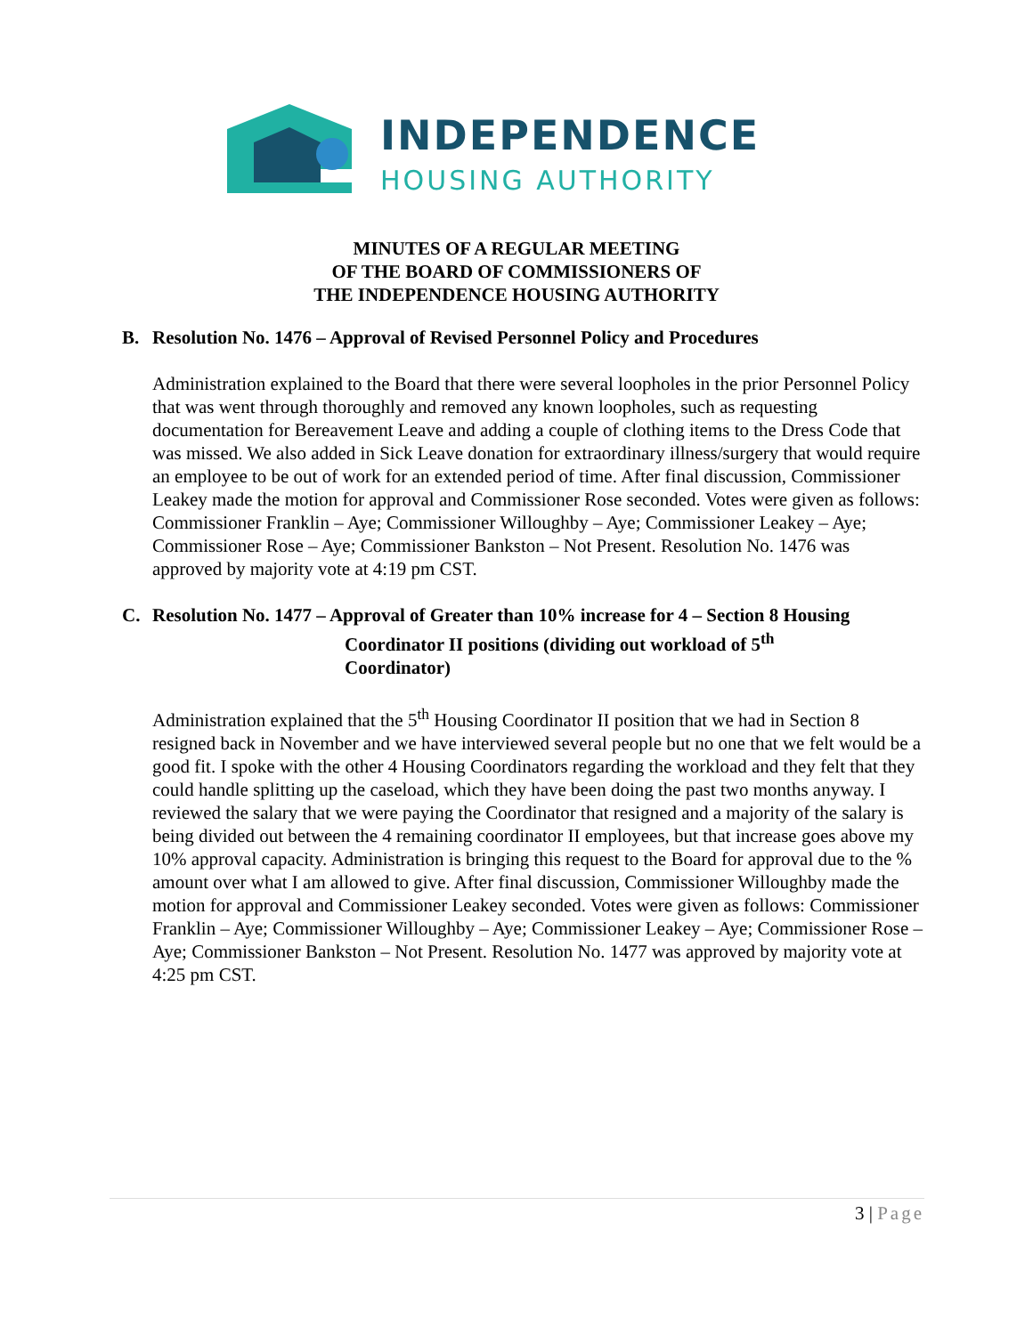INDEPENDENCE
HOUSING AUTHORITY
MINUTES OF A REGULAR MEETING
OF THE BOARD OF COMMISSIONERS OF
THE INDEPENDENCE HOUSING AUTHORITY
B. Resolution No. 1476 – Approval of Revised Personnel Policy and Procedures
Administration explained to the Board that there were several loopholes in the prior Personnel Policy that was went through thoroughly and removed any known loopholes, such as requesting documentation for Bereavement Leave and adding a couple of clothing items to the Dress Code that was missed. We also added in Sick Leave donation for extraordinary illness/surgery that would require an employee to be out of work for an extended period of time. After final discussion, Commissioner Leakey made the motion for approval and Commissioner Rose seconded. Votes were given as follows: Commissioner Franklin – Aye; Commissioner Willoughby – Aye; Commissioner Leakey – Aye; Commissioner Rose – Aye; Commissioner Bankston – Not Present. Resolution No. 1476 was approved by majority vote at 4:19 pm CST.
C. Resolution No. 1477 – Approval of Greater than 10% increase for 4 – Section 8 Housing
Coordinator II positions (dividing out workload of 5<sup>th</sup>
Coordinator)
Administration explained that the 5<sup>th</sup> Housing Coordinator II position that we had in Section 8 resigned back in November and we have interviewed several people but no one that we felt would be a good fit. I spoke with the other 4 Housing Coordinators regarding the workload and they felt that they could handle splitting up the caseload, which they have been doing the past two months anyway. I reviewed the salary that we were paying the Coordinator that resigned and a majority of the salary is being divided out between the 4 remaining coordinator II employees, but that increase goes above my 10% approval capacity. Administration is bringing this request to the Board for approval due to the % amount over what I am allowed to give. After final discussion, Commissioner Willoughby made the motion for approval and Commissioner Leakey seconded. Votes were given as follows: Commissioner Franklin – Aye; Commissioner Willoughby – Aye; Commissioner Leakey – Aye; Commissioner Rose – Aye; Commissioner Bankston – Not Present. Resolution No. 1477 was approved by majority vote at 4:25 pm CST.
3 | Page